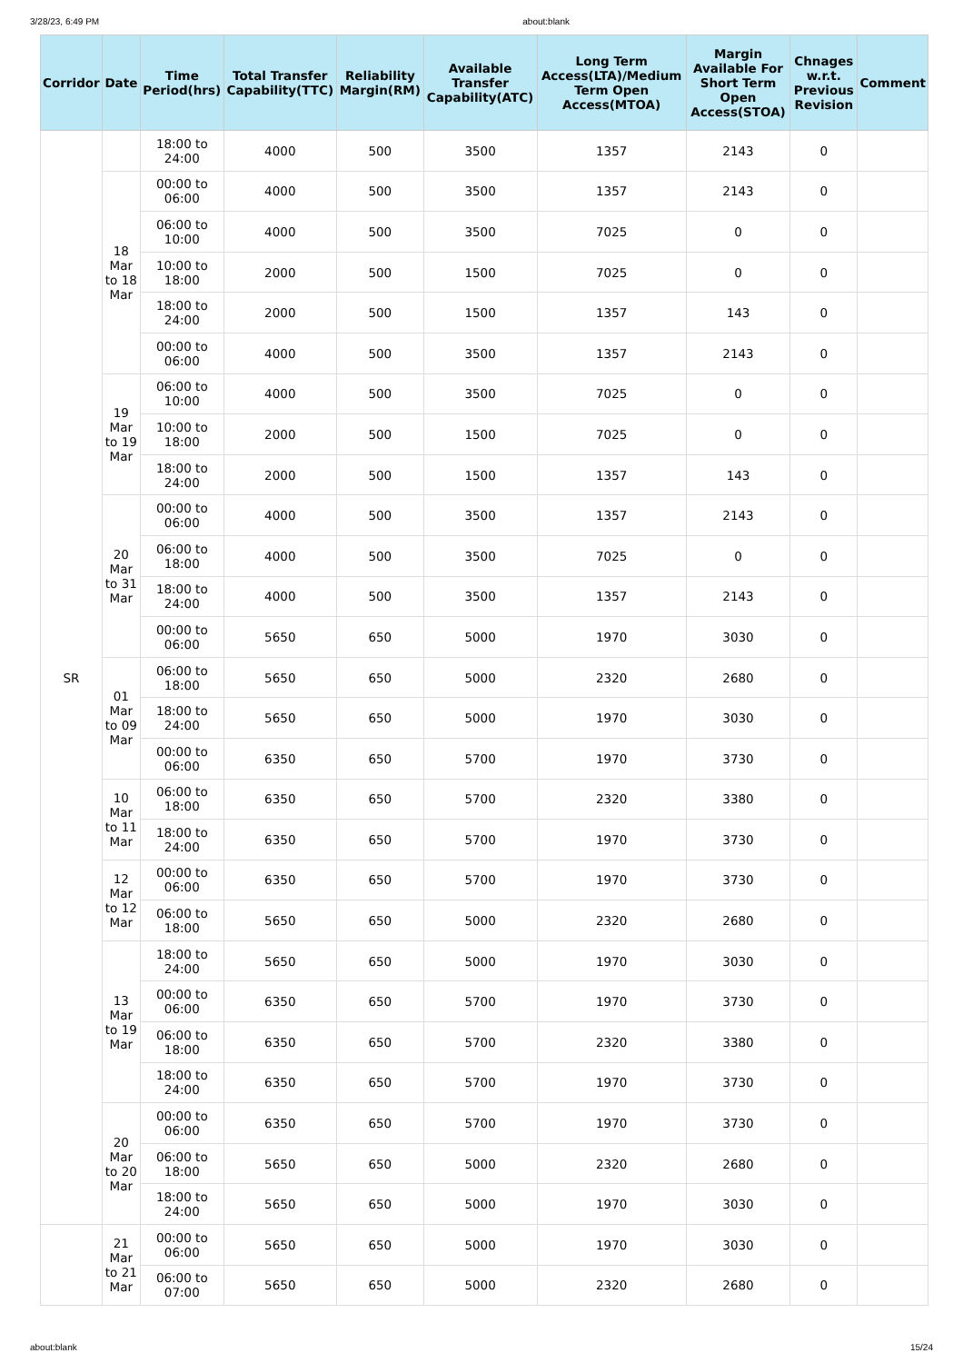3/28/23, 6:49 PM about:blank
| Corridor | Date | Time Period(hrs) | Total Transfer Capability(TTC) | Reliability Margin(RM) | Available Transfer Capability(ATC) | Long Term Access(LTA)/Medium Term Open Access(MTOA) | Margin Available For Short Term Open Access(STOA) | Chnages w.r.t. Previous Revision | Comment |
| --- | --- | --- | --- | --- | --- | --- | --- | --- | --- |
| SR | | 18:00 to 24:00 | 4000 | 500 | 3500 | 1357 | 2143 | 0 | |
| | 18 Mar to 18 Mar | 00:00 to 06:00 | 4000 | 500 | 3500 | 1357 | 2143 | 0 | |
| | | 06:00 to 10:00 | 4000 | 500 | 3500 | 7025 | 0 | 0 | |
| | | 10:00 to 18:00 | 2000 | 500 | 1500 | 7025 | 0 | 0 | |
| | | 18:00 to 24:00 | 2000 | 500 | 1500 | 1357 | 143 | 0 | |
| | | 00:00 to 06:00 | 4000 | 500 | 3500 | 1357 | 2143 | 0 | |
| | 19 Mar to 19 Mar | 06:00 to 10:00 | 4000 | 500 | 3500 | 7025 | 0 | 0 | |
| | | 10:00 to 18:00 | 2000 | 500 | 1500 | 7025 | 0 | 0 | |
| | | 18:00 to 24:00 | 2000 | 500 | 1500 | 1357 | 143 | 0 | |
| | 20 Mar to 31 Mar | 00:00 to 06:00 | 4000 | 500 | 3500 | 1357 | 2143 | 0 | |
| | | 06:00 to 18:00 | 4000 | 500 | 3500 | 7025 | 0 | 0 | |
| | | 18:00 to 24:00 | 4000 | 500 | 3500 | 1357 | 2143 | 0 | |
| | | 00:00 to 06:00 | 5650 | 650 | 5000 | 1970 | 3030 | 0 | |
| | 01 Mar to 09 Mar | 06:00 to 18:00 | 5650 | 650 | 5000 | 2320 | 2680 | 0 | |
| | | 18:00 to 24:00 | 5650 | 650 | 5000 | 1970 | 3030 | 0 | |
| | | 00:00 to 06:00 | 6350 | 650 | 5700 | 1970 | 3730 | 0 | |
| | 10 Mar to 11 Mar | 06:00 to 18:00 | 6350 | 650 | 5700 | 2320 | 3380 | 0 | |
| | | 18:00 to 24:00 | 6350 | 650 | 5700 | 1970 | 3730 | 0 | |
| | 12 Mar to 12 Mar | 00:00 to 06:00 | 6350 | 650 | 5700 | 1970 | 3730 | 0 | |
| | | 06:00 to 18:00 | 5650 | 650 | 5000 | 2320 | 2680 | 0 | |
| | 13 Mar to 19 Mar | 18:00 to 24:00 | 5650 | 650 | 5000 | 1970 | 3030 | 0 | |
| | | 00:00 to 06:00 | 6350 | 650 | 5700 | 1970 | 3730 | 0 | |
| | | 06:00 to 18:00 | 6350 | 650 | 5700 | 2320 | 3380 | 0 | |
| | | 18:00 to 24:00 | 6350 | 650 | 5700 | 1970 | 3730 | 0 | |
| | 20 Mar to 20 Mar | 00:00 to 06:00 | 6350 | 650 | 5700 | 1970 | 3730 | 0 | |
| | | 06:00 to 18:00 | 5650 | 650 | 5000 | 2320 | 2680 | 0 | |
| | | 18:00 to 24:00 | 5650 | 650 | 5000 | 1970 | 3030 | 0 | |
| | 21 Mar to 21 Mar | 00:00 to 06:00 | 5650 | 650 | 5000 | 1970 | 3030 | 0 | |
| | | 06:00 to 07:00 | 5650 | 650 | 5000 | 2320 | 2680 | 0 | |
about:blank 15/24